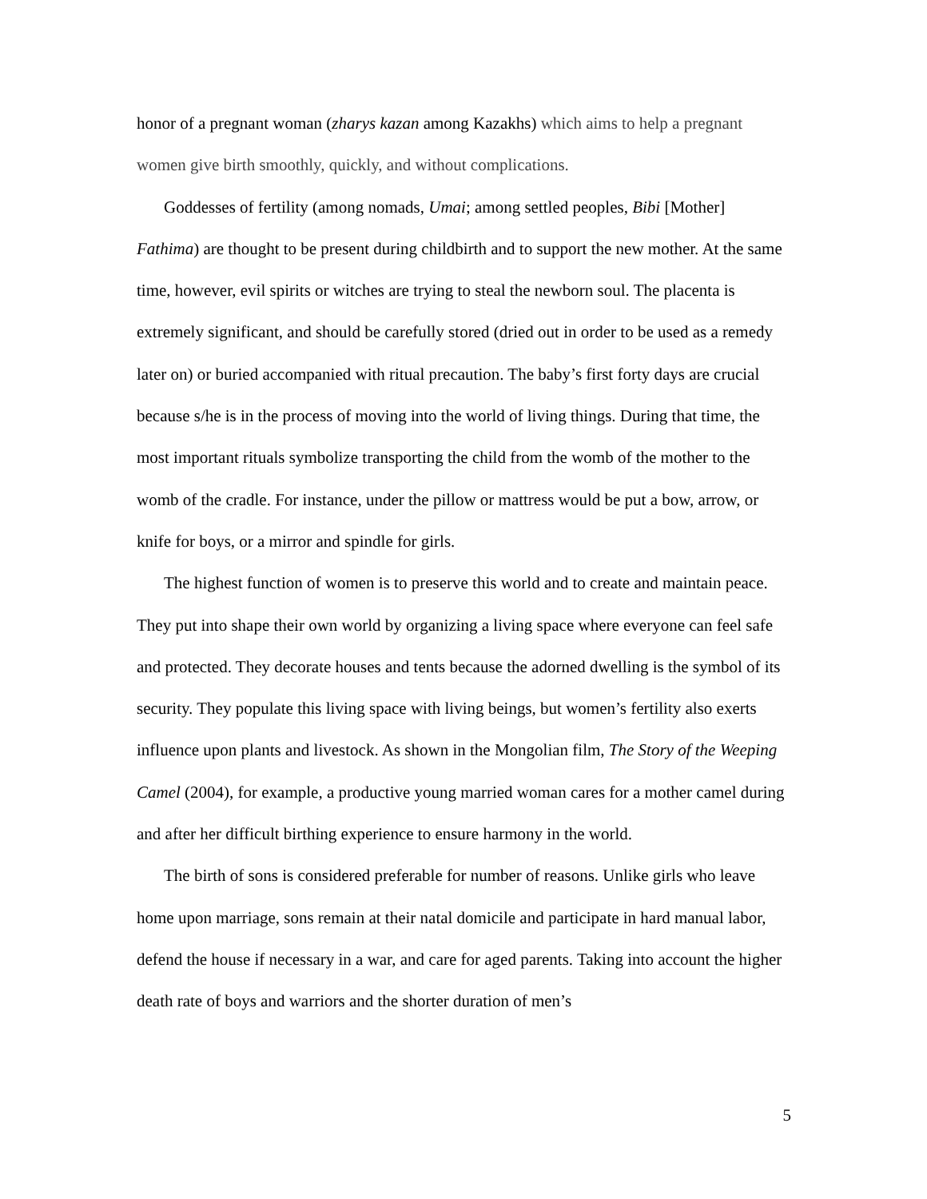honor of a pregnant woman (zharys kazan among Kazakhs) which aims to help a pregnant women give birth smoothly, quickly, and without complications.
Goddesses of fertility (among nomads, Umai; among settled peoples, Bibi [Mother] Fathima) are thought to be present during childbirth and to support the new mother. At the same time, however, evil spirits or witches are trying to steal the newborn soul. The placenta is extremely significant, and should be carefully stored (dried out in order to be used as a remedy later on) or buried accompanied with ritual precaution. The baby’s first forty days are crucial because s/he is in the process of moving into the world of living things. During that time, the most important rituals symbolize transporting the child from the womb of the mother to the womb of the cradle. For instance, under the pillow or mattress would be put a bow, arrow, or knife for boys, or a mirror and spindle for girls.
The highest function of women is to preserve this world and to create and maintain peace. They put into shape their own world by organizing a living space where everyone can feel safe and protected. They decorate houses and tents because the adorned dwelling is the symbol of its security. They populate this living space with living beings, but women’s fertility also exerts influence upon plants and livestock. As shown in the Mongolian film, The Story of the Weeping Camel (2004), for example, a productive young married woman cares for a mother camel during and after her difficult birthing experience to ensure harmony in the world.
The birth of sons is considered preferable for number of reasons. Unlike girls who leave home upon marriage, sons remain at their natal domicile and participate in hard manual labor, defend the house if necessary in a war, and care for aged parents. Taking into account the higher death rate of boys and warriors and the shorter duration of men’s
5